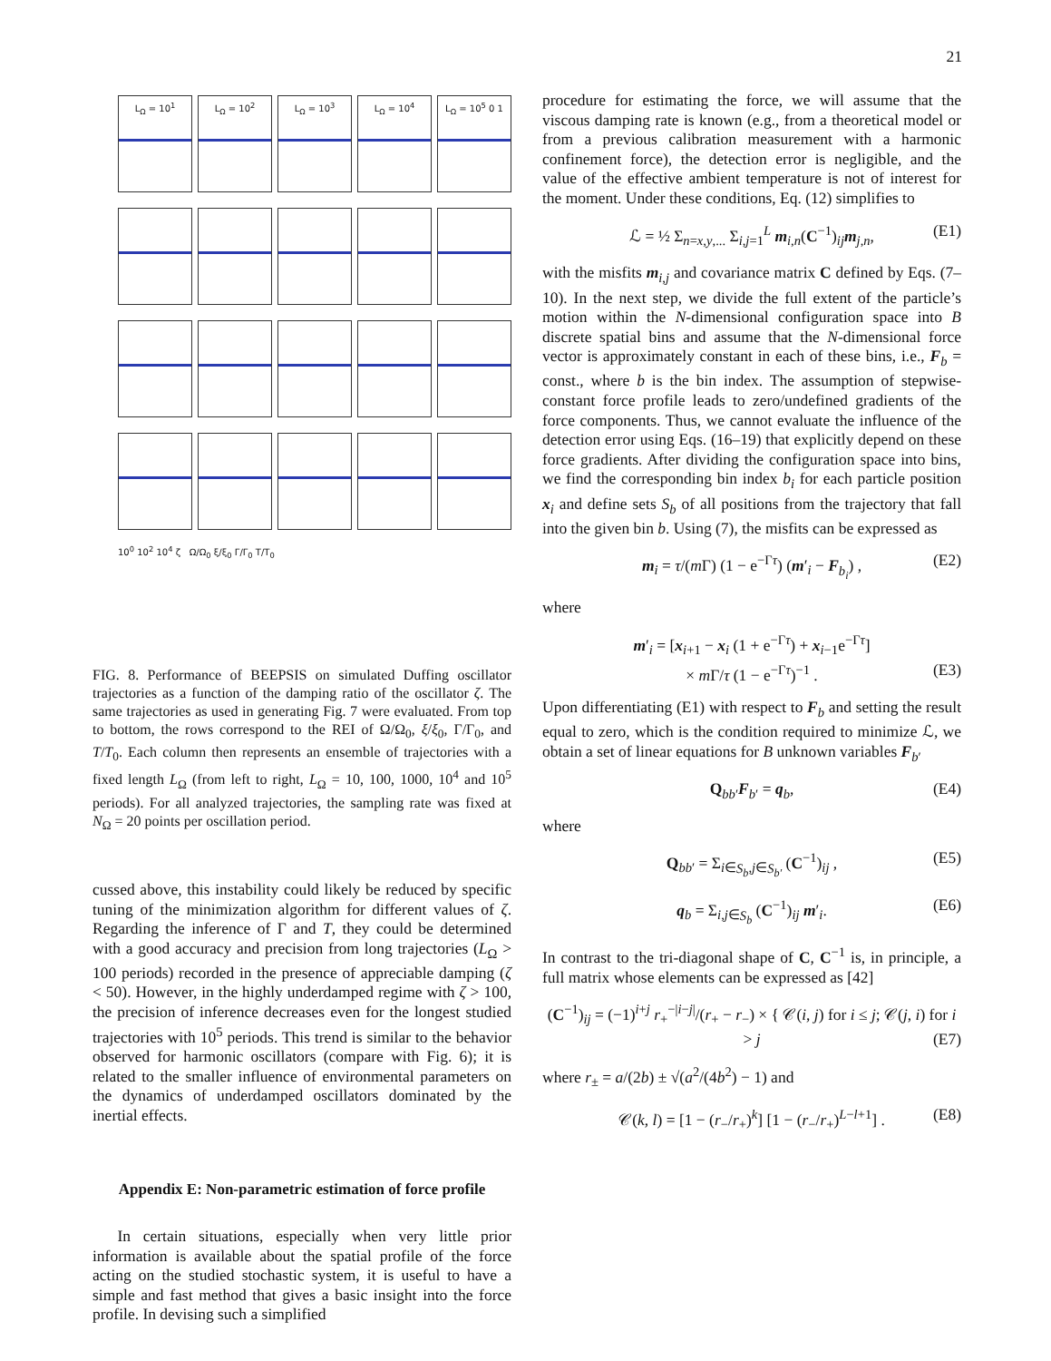21
L<sub>Ω</sub> = 10<sup>1</sup>
L<sub>Ω</sub> = 10<sup>2</sup>
L<sub>Ω</sub> = 10<sup>3</sup>
L<sub>Ω</sub> = 10<sup>4</sup>
L<sub>Ω</sub> = 10<sup>5</sup> 0 1
10<sup>0</sup> 10<sup>2</sup> 10<sup>4</sup> ζ Ω/Ω<sub>0</sub> ξ/ξ<sub>0</sub> Γ/Γ<sub>0</sub> T/T<sub>0</sub>
FIG. 8. Performance of BEEPSIS on simulated Duffing oscillator trajectories as a function of the damping ratio of the oscillator ζ. The same trajectories as used in generating Fig. 7 were evaluated. From top to bottom, the rows correspond to the REI of Ω/Ω<sub>0</sub>, ξ/ξ<sub>0</sub>, Γ/Γ<sub>0</sub>, and T/T<sub>0</sub>. Each column then represents an ensemble of trajectories with a fixed length L<sub>Ω</sub> (from left to right, L<sub>Ω</sub> = 10, 100, 1000, 10<sup>4</sup> and 10<sup>5</sup> periods). For all analyzed trajectories, the sampling rate was fixed at N<sub>Ω</sub> = 20 points per oscillation period.
cussed above, this instability could likely be reduced by specific tuning of the minimization algorithm for different values of ζ. Regarding the inference of Γ and T, they could be determined with a good accuracy and precision from long trajectories (L<sub>Ω</sub> > 100 periods) recorded in the presence of appreciable damping (ζ < 50). However, in the highly underdamped regime with ζ > 100, the precision of inference decreases even for the longest studied trajectories with 10<sup>5</sup> periods. This trend is similar to the behavior observed for harmonic oscillators (compare with Fig. 6); it is related to the smaller influence of environmental parameters on the dynamics of underdamped oscillators dominated by the inertial effects.
Appendix E: Non-parametric estimation of force profile
In certain situations, especially when very little prior information is available about the spatial profile of the force acting on the studied stochastic system, it is useful to have a simple and fast method that gives a basic insight into the force profile. In devising such a simplified
procedure for estimating the force, we will assume that the viscous damping rate is known (e.g., from a theoretical model or from a previous calibration measurement with a harmonic confinement force), the detection error is negligible, and the value of the effective ambient temperature is not of interest for the moment. Under these conditions, Eq. (12) simplifies to
ℒ = ½ Σ<sub>n=x,y,...</sub> Σ<sub>i,j=1</sub><sup>L</sup> m<sub>i,n</sub>(C<sup>−1</sup>)<sub>ij</sub>m<sub>j,n</sub>, (E1)
with the misfits m<sub>i,j</sub> and covariance matrix C defined by Eqs. (7–10). In the next step, we divide the full extent of the particle’s motion within the N-dimensional configuration space into B discrete spatial bins and assume that the N-dimensional force vector is approximately constant in each of these bins, i.e., F<sub>b</sub> = const., where b is the bin index. The assumption of stepwise-constant force profile leads to zero/undefined gradients of the force components. Thus, we cannot evaluate the influence of the detection error using Eqs. (16–19) that explicitly depend on these force gradients. After dividing the configuration space into bins, we find the corresponding bin index b<sub>i</sub> for each particle position x<sub>i</sub> and define sets S<sub>b</sub> of all positions from the trajectory that fall into the given bin b. Using (7), the misfits can be expressed as
m<sub>i</sub> = τ/(m Γ) (1 − e<sup>−Γτ</sup>) (m′<sub>i</sub> − F<sub>b<sub>i</sub></sub>) , (E2)
where
m′<sub>i</sub> = [x<sub>i+1</sub> − x<sub>i</sub> (1 + e<sup>−Γτ</sup>) + x<sub>i−1</sub>e<sup>−Γτ</sup>]
× m Γ/τ (1 − e<sup>−Γτ</sup>)<sup>−1</sup> . (E3)
Upon differentiating (E1) with respect to F<sub>b</sub> and setting the result equal to zero, which is the condition required to minimize ℒ, we obtain a set of linear equations for B unknown variables F<sub>b′</sub>
Q<sub>bb′</sub>F<sub>b′</sub> = q<sub>b</sub>, (E4)
where
Q<sub>bb′</sub> = Σ<sub>i∈S<sub>b</sub>,j∈S<sub>b′</sub></sub> (C<sup>−1</sup>)<sub>ij</sub> , (E5)
q<sub>b</sub> = Σ<sub>i,j∈S<sub>b</sub></sub> (C<sup>−1</sup>)<sub>ij</sub> m′<sub>i</sub>. (E6)
In contrast to the tri-diagonal shape of C, C<sup>−1</sup> is, in principle, a full matrix whose elements can be expressed as [42]
(C<sup>−1</sup>)<sub>ij</sub> = (−1)<sup>i+j</sup> r<sub>+</sub><sup>−|i−j|</sup>/(r<sub>+</sub> − r<sub>−</sub>) × { 𝒞(i, j) for i ≤ j; 𝒞(j, i) for i > j (E7)
where r<sub>±</sub> = a/(2b) ± √(a<sup>2</sup>/(4b<sup>2</sup>) − 1) and
𝒞(k, l) = [1 − (r<sub>−</sub>/r<sub>+</sub>)<sup>k</sup>] [1 − (r<sub>−</sub>/r<sub>+</sub>)<sup>L−l+1</sup>] . (E8)